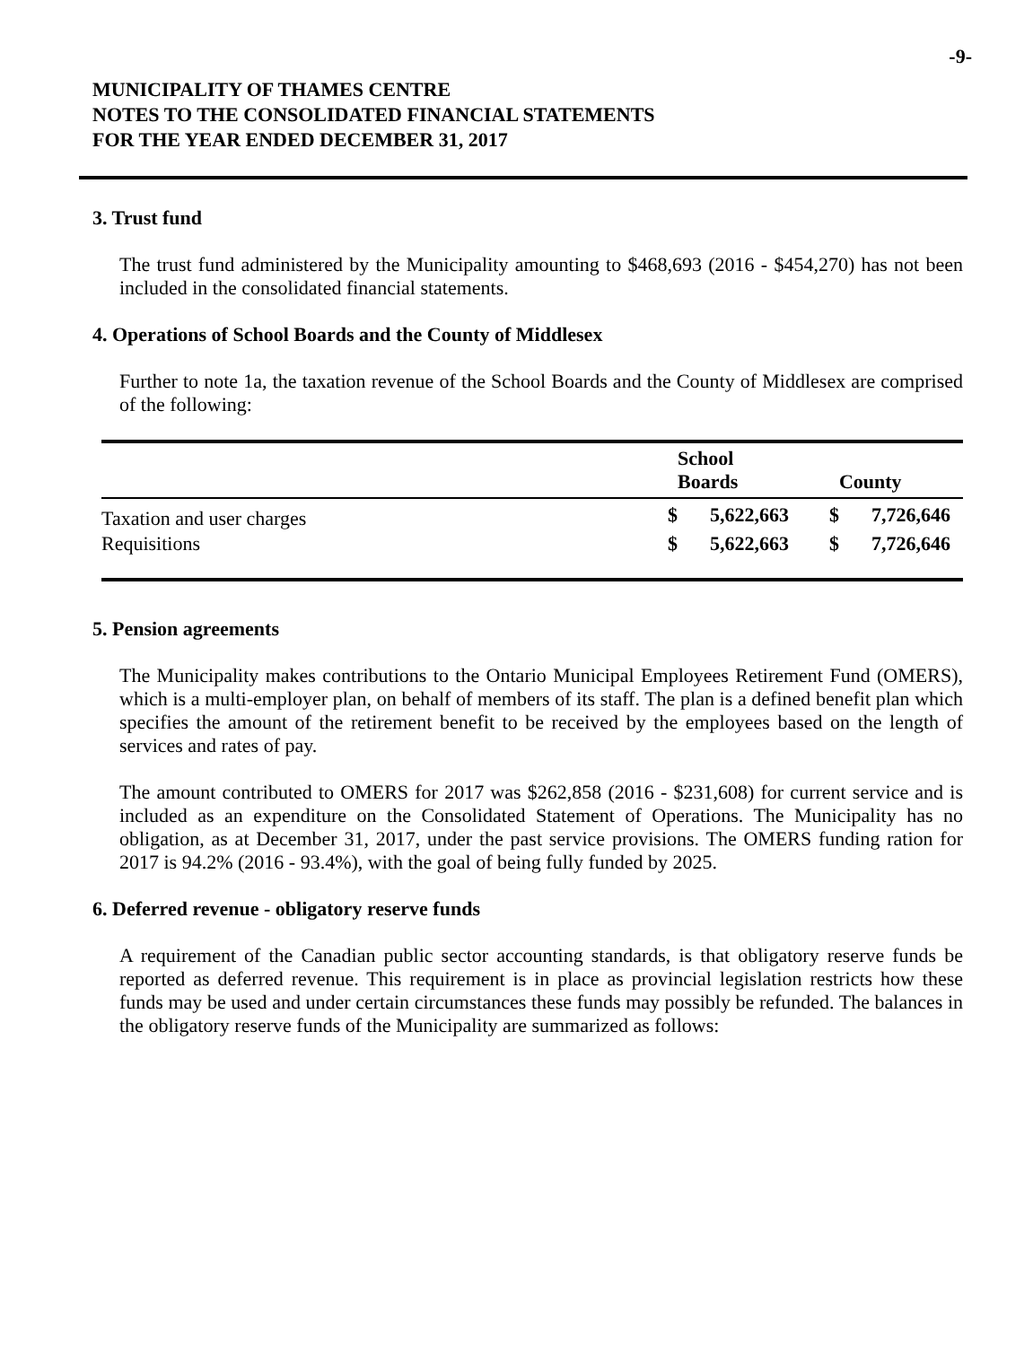-9-
MUNICIPALITY OF THAMES CENTRE
NOTES TO THE CONSOLIDATED FINANCIAL STATEMENTS
FOR THE YEAR ENDED DECEMBER 31, 2017
3. Trust fund
The trust fund administered by the Municipality amounting to $468,693 (2016 - $454,270) has not been included in the consolidated financial statements.
4. Operations of School Boards and the County of Middlesex
Further to note 1a, the taxation revenue of the School Boards and the County of Middlesex are comprised of the following:
| | | School Boards | | County |
| --- | --- | --- | --- | --- |
| Taxation and user charges | $ | 5,622,663 | $ | 7,726,646 |
| Requisitions | $ | 5,622,663 | $ | 7,726,646 |
5. Pension agreements
The Municipality makes contributions to the Ontario Municipal Employees Retirement Fund (OMERS), which is a multi-employer plan, on behalf of members of its staff. The plan is a defined benefit plan which specifies the amount of the retirement benefit to be received by the employees based on the length of services and rates of pay.
The amount contributed to OMERS for 2017 was $262,858 (2016 - $231,608) for current service and is included as an expenditure on the Consolidated Statement of Operations. The Municipality has no obligation, as at December 31, 2017, under the past service provisions. The OMERS funding ration for 2017 is 94.2% (2016 - 93.4%), with the goal of being fully funded by 2025.
6. Deferred revenue - obligatory reserve funds
A requirement of the Canadian public sector accounting standards, is that obligatory reserve funds be reported as deferred revenue. This requirement is in place as provincial legislation restricts how these funds may be used and under certain circumstances these funds may possibly be refunded. The balances in the obligatory reserve funds of the Municipality are summarized as follows: